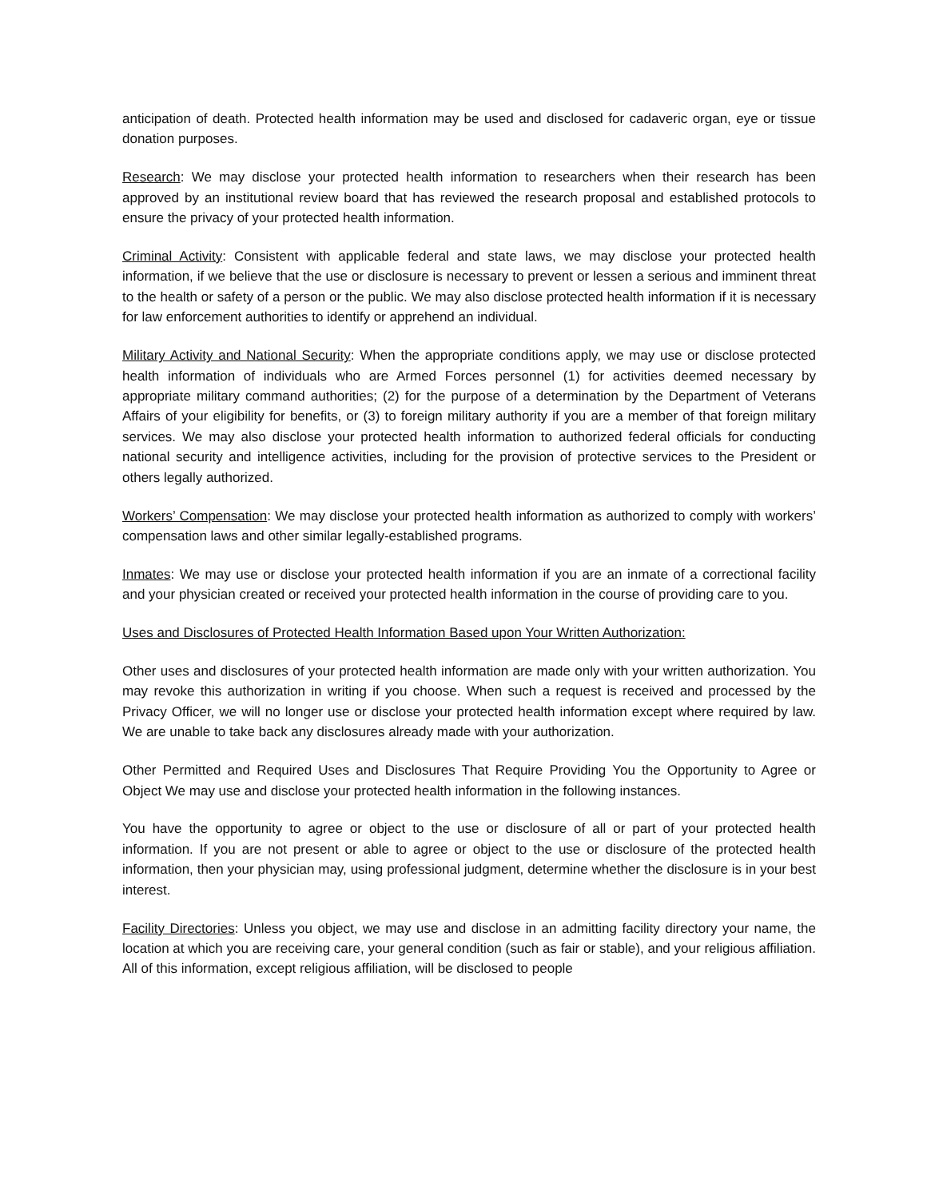anticipation of death. Protected health information may be used and disclosed for cadaveric organ, eye or tissue donation purposes.
Research: We may disclose your protected health information to researchers when their research has been approved by an institutional review board that has reviewed the research proposal and established protocols to ensure the privacy of your protected health information.
Criminal Activity: Consistent with applicable federal and state laws, we may disclose your protected health information, if we believe that the use or disclosure is necessary to prevent or lessen a serious and imminent threat to the health or safety of a person or the public. We may also disclose protected health information if it is necessary for law enforcement authorities to identify or apprehend an individual.
Military Activity and National Security: When the appropriate conditions apply, we may use or disclose protected health information of individuals who are Armed Forces personnel (1) for activities deemed necessary by appropriate military command authorities; (2) for the purpose of a determination by the Department of Veterans Affairs of your eligibility for benefits, or (3) to foreign military authority if you are a member of that foreign military services. We may also disclose your protected health information to authorized federal officials for conducting national security and intelligence activities, including for the provision of protective services to the President or others legally authorized.
Workers’ Compensation: We may disclose your protected health information as authorized to comply with workers’ compensation laws and other similar legally-established programs.
Inmates: We may use or disclose your protected health information if you are an inmate of a correctional facility and your physician created or received your protected health information in the course of providing care to you.
Uses and Disclosures of Protected Health Information Based upon Your Written Authorization:
Other uses and disclosures of your protected health information are made only with your written authorization. You may revoke this authorization in writing if you choose. When such a request is received and processed by the Privacy Officer, we will no longer use or disclose your protected health information except where required by law. We are unable to take back any disclosures already made with your authorization.
Other Permitted and Required Uses and Disclosures That Require Providing You the Opportunity to Agree or Object We may use and disclose your protected health information in the following instances.
You have the opportunity to agree or object to the use or disclosure of all or part of your protected health information. If you are not present or able to agree or object to the use or disclosure of the protected health information, then your physician may, using professional judgment, determine whether the disclosure is in your best interest.
Facility Directories: Unless you object, we may use and disclose in an admitting facility directory your name, the location at which you are receiving care, your general condition (such as fair or stable), and your religious affiliation. All of this information, except religious affiliation, will be disclosed to people